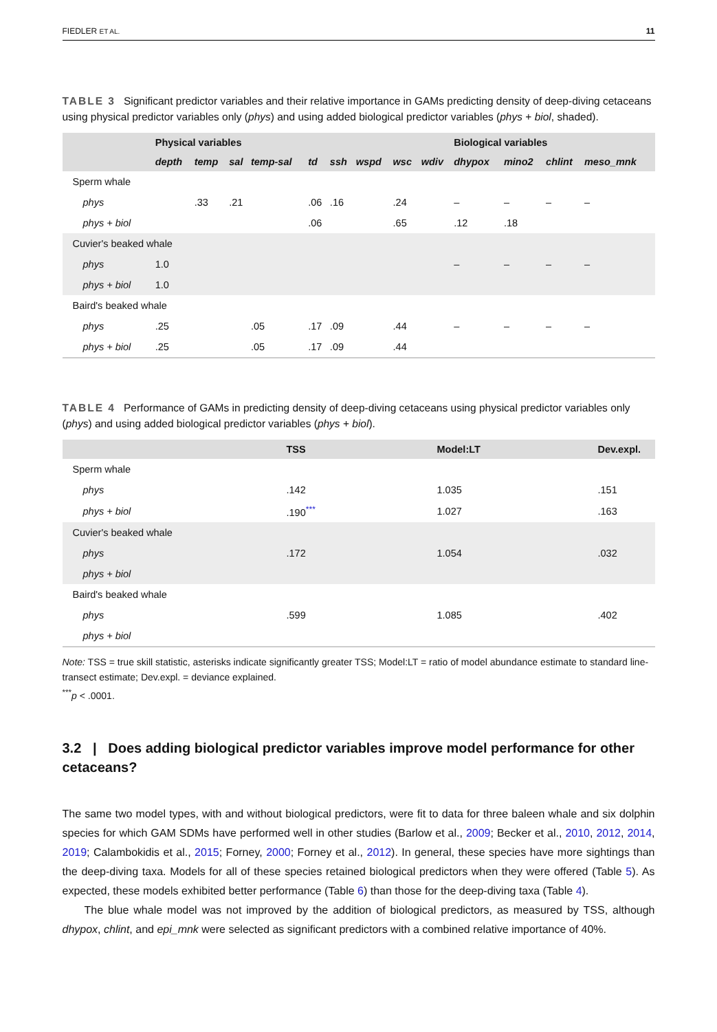FIEDLER ET AL. 11
TABLE 3 Significant predictor variables and their relative importance in GAMs predicting density of deep-diving cetaceans using physical predictor variables only (phys) and using added biological predictor variables (phys + biol, shaded).
| | Physical variables | | | | | | | | | Biological variables | | | |
| --- | --- | --- | --- | --- | --- | --- | --- | --- | --- | --- | --- | --- | --- |
| | depth | temp | sal | temp-sal | td | ssh | wspd | wsc | wdiv | dhypox | mino2 | chlint | meso_mnk |
| Sperm whale | | | | | | | | | | | | | |
| phys | | .33 | .21 | | .06 | .16 | | .24 | | – | – | – | – |
| phys + biol | | | | | .06 | | | .65 | | .12 | .18 | | |
| Cuvier's beaked whale | | | | | | | | | | | | | |
| phys | 1.0 | | | | | | | | | – | – | – | – |
| phys + biol | 1.0 | | | | | | | | | | | | |
| Baird's beaked whale | | | | | | | | | | | | | |
| phys | .25 | | | .05 | .17 | .09 | | .44 | | – | – | – | – |
| phys + biol | .25 | | | .05 | .17 | .09 | | .44 | | | | | |
TABLE 4 Performance of GAMs in predicting density of deep-diving cetaceans using physical predictor variables only (phys) and using added biological predictor variables (phys + biol).
| | TSS | Model:LT | Dev.expl. |
| --- | --- | --- | --- |
| Sperm whale | | | |
| phys | .142 | 1.035 | .151 |
| phys + biol | .190 <sup>***</sup> | 1.027 | .163 |
| Cuvier's beaked whale | | | |
| phys | .172 | 1.054 | .032 |
| phys + biol | | | |
| Baird's beaked whale | | | |
| phys | .599 | 1.085 | .402 |
| phys + biol | | | |
Note: TSS = true skill statistic, asterisks indicate significantly greater TSS; Model:LT = ratio of model abundance estimate to standard line-transect estimate; Dev.expl. = deviance explained.
<sup>***</sup> p < .0001.
3.2 | Does adding biological predictor variables improve model performance for other cetaceans?
The same two model types, with and without biological predictors, were fit to data for three baleen whale and six dolphin species for which GAM SDMs have performed well in other studies (Barlow et al., 2009; Becker et al., 2010, 2012, 2014, 2019; Calambokidis et al., 2015; Forney, 2000; Forney et al., 2012). In general, these species have more sightings than the deep-diving taxa. Models for all of these species retained biological predictors when they were offered (Table 5). As expected, these models exhibited better performance (Table 6) than those for the deep-diving taxa (Table 4).
The blue whale model was not improved by the addition of biological predictors, as measured by TSS, although dhypox, chlint, and epi_mnk were selected as significant predictors with a combined relative importance of 40%.